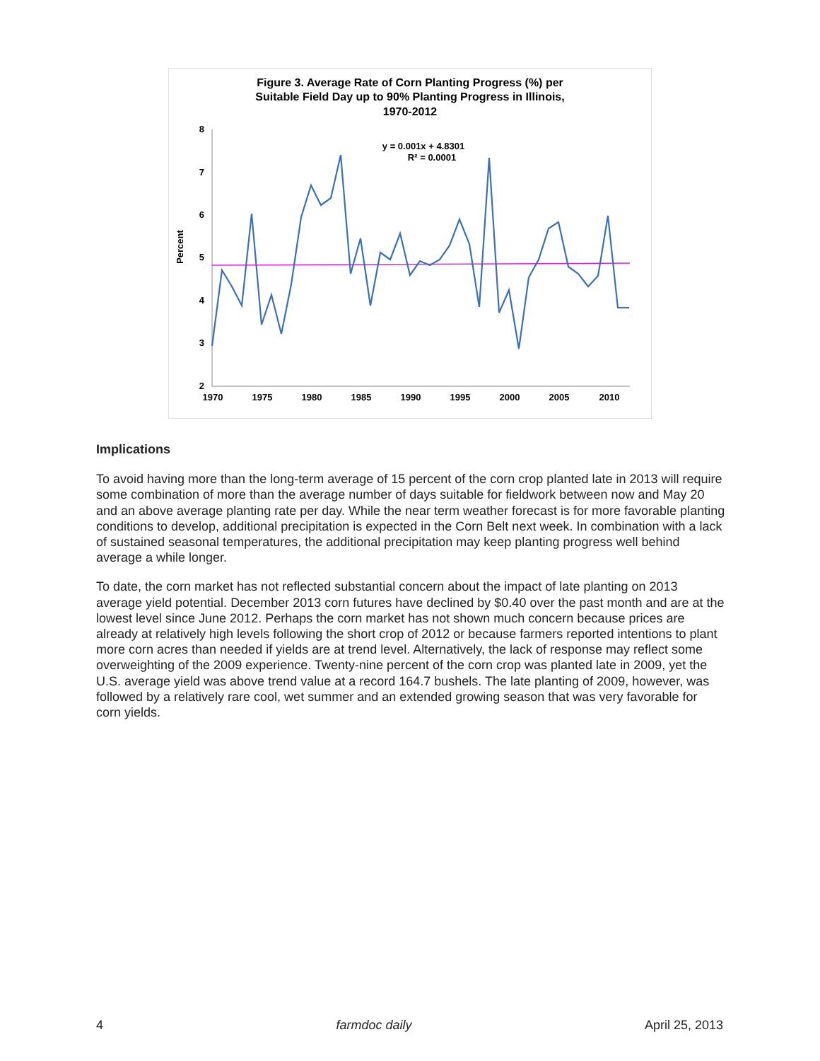Figure 3. Average Rate of Corn Planting Progress (%) per
Suitable Field Day up to 90% Planting Progress in Illinois,
1970-2012
y = 0.001x + 4.8301
R² = 0.0001
Percent
8
7
6
5
4
3
2
1970
1975
1980
1985
1990
1995
2000
2005
2010
Implications
To avoid having more than the long-term average of 15 percent of the corn crop planted late in 2013 will require some combination of more than the average number of days suitable for fieldwork between now and May 20 and an above average planting rate per day. While the near term weather forecast is for more favorable planting conditions to develop, additional precipitation is expected in the Corn Belt next week. In combination with a lack of sustained seasonal temperatures, the additional precipitation may keep planting progress well behind average a while longer.
To date, the corn market has not reflected substantial concern about the impact of late planting on 2013 average yield potential. December 2013 corn futures have declined by $0.40 over the past month and are at the lowest level since June 2012. Perhaps the corn market has not shown much concern because prices are already at relatively high levels following the short crop of 2012 or because farmers reported intentions to plant more corn acres than needed if yields are at trend level. Alternatively, the lack of response may reflect some overweighting of the 2009 experience. Twenty-nine percent of the corn crop was planted late in 2009, yet the U.S. average yield was above trend value at a record 164.7 bushels. The late planting of 2009, however, was followed by a relatively rare cool, wet summer and an extended growing season that was very favorable for corn yields.
4 farmdoc daily April 25, 2013